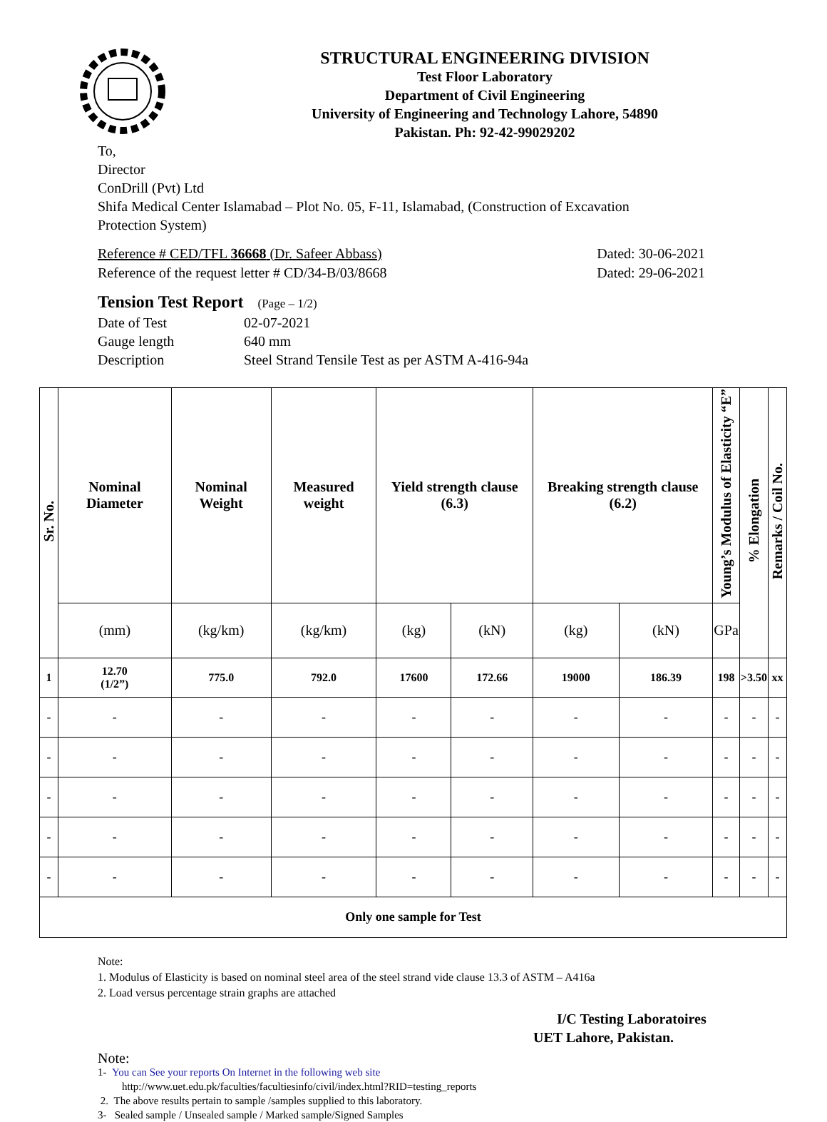STRUCTURAL ENGINEERING DIVISION
Test Floor Laboratory
Department of Civil Engineering
University of Engineering and Technology Lahore, 54890
Pakistan. Ph: 92-42-99029202
To,
Director
ConDrill (Pvt) Ltd
Shifa Medical Center Islamabad – Plot No. 05, F-11, Islamabad, (Construction of Excavation
Protection System)
Reference # CED/TFL 36668 (Dr. Safeer Abbass) Dated: 30-06-2021
Reference of the request letter # CD/34-B/03/8668 Dated: 29-06-2021
Tension Test Report (Page – 1/2)
Date of Test 02-07-2021
Gauge length 640 mm
Description Steel Strand Tensile Test as per ASTM A-416-94a
| Sr. No. | Nominal Diameter | Nominal Weight | Measured weight | Yield strength clause (6.3) | | Breaking strength clause (6.2) | | Young’s Modulus of Elasticity “E” | % Elongation | Remarks / Coil No. |
| --- | --- | --- | --- | --- | --- | --- | --- | --- | --- | --- |
| | (mm) | (kg/km) | (kg/km) | (kg) | (kN) | (kg) | (kN) | GPa | | |
| 1 | 12.70 (1/2”) | 775.0 | 792.0 | 17600 | 172.66 | 19000 | 186.39 | 198 | >3.50 | xx |
| - | - | - | - | - | - | - | - | - | - | - |
| - | - | - | - | - | - | - | - | - | - | - |
| - | - | - | - | - | - | - | - | - | - | - |
| - | - | - | - | - | - | - | - | - | - | - |
| - | - | - | - | - | - | - | - | - | - | - |
| Only one sample for Test | | | | | | | | | | |
Note:
1. Modulus of Elasticity is based on nominal steel area of the steel strand vide clause 13.3 of ASTM – A416a
2. Load versus percentage strain graphs are attached
I/C Testing Laboratoires
UET Lahore, Pakistan.
Note:
1- You can See your reports On Internet in the following web site
http://www.uet.edu.pk/faculties/facultiesinfo/civil/index.html?RID=testing_reports
2. The above results pertain to sample /samples supplied to this laboratory.
3- Sealed sample / Unsealed sample / Marked sample/Signed Samples